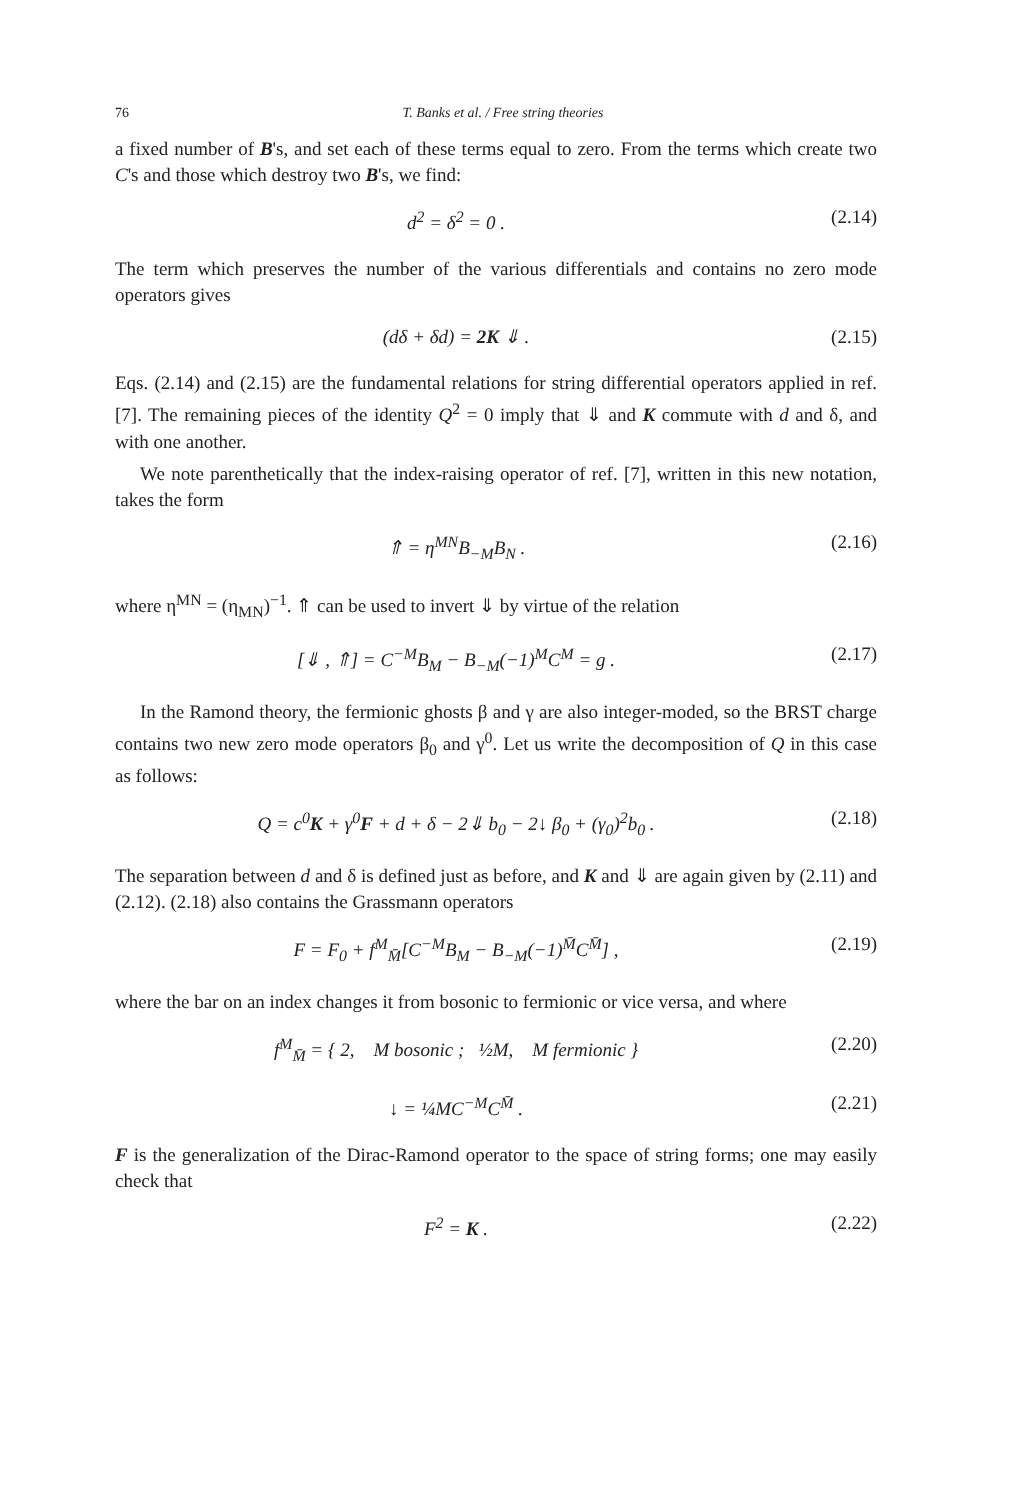76 T. Banks et al. / Free string theories
a fixed number of B's, and set each of these terms equal to zero. From the terms which create two C's and those which destroy two B's, we find:
d<sup>2</sup> = δ<sup>2</sup> = 0 . (2.14)
The term which preserves the number of the various differentials and contains no zero mode operators gives
(dδ + δd) = 2K ⇓ . (2.15)
Eqs. (2.14) and (2.15) are the fundamental relations for string differential operators applied in ref. [7]. The remaining pieces of the identity Q<sup>2</sup> = 0 imply that ⇓ and K commute with d and δ, and with one another.
We note parenthetically that the index-raising operator of ref. [7], written in this new notation, takes the form
⇑ = η<sup>MN</sup>B<sub>−M</sub>B<sub>N</sub> . (2.16)
where η<sup>MN</sup> = (η<sub>MN</sub>)<sup>−1</sup>. ⇑ can be used to invert ⇓ by virtue of the relation
[⇓ , ⇑] = C<sup>−M</sup>B<sub>M</sub> − B<sub>−M</sub>(−1)<sup>M</sup>C<sup>M</sup> = g . (2.17)
In the Ramond theory, the fermionic ghosts β and γ are also integer-moded, so the BRST charge contains two new zero mode operators β<sub>0</sub> and γ<sup>0</sup>. Let us write the decomposition of Q in this case as follows:
Q = c<sup>0</sup>K + γ<sup>0</sup>F + d + δ − 2⇓ b<sub>0</sub> − 2↓ β<sub>0</sub> + (γ<sub>0</sub>)<sup>2</sup>b<sub>0</sub> . (2.18)
The separation between d and δ is defined just as before, and K and ⇓ are again given by (2.11) and (2.12). (2.18) also contains the Grassmann operators
F = F<sub>0</sub> + f<sup>M</sup><sub>M̄</sub>[C<sup>−M</sup>B<sub>M</sub> − B<sub>−M</sub>(−1)<sup>M̄</sup>C<sup>M̄</sup>] , (2.19)
where the bar on an index changes it from bosonic to fermionic or vice versa, and where
f<sup>M</sup><sub>M̄</sub> = { 2, M bosonic ; ½M, M fermionic } (2.20)
↓ = ¼MC<sup>−M</sup>C<sup>M̄</sup> . (2.21)
F is the generalization of the Dirac-Ramond operator to the space of string forms; one may easily check that
F<sup>2</sup> = K . (2.22)